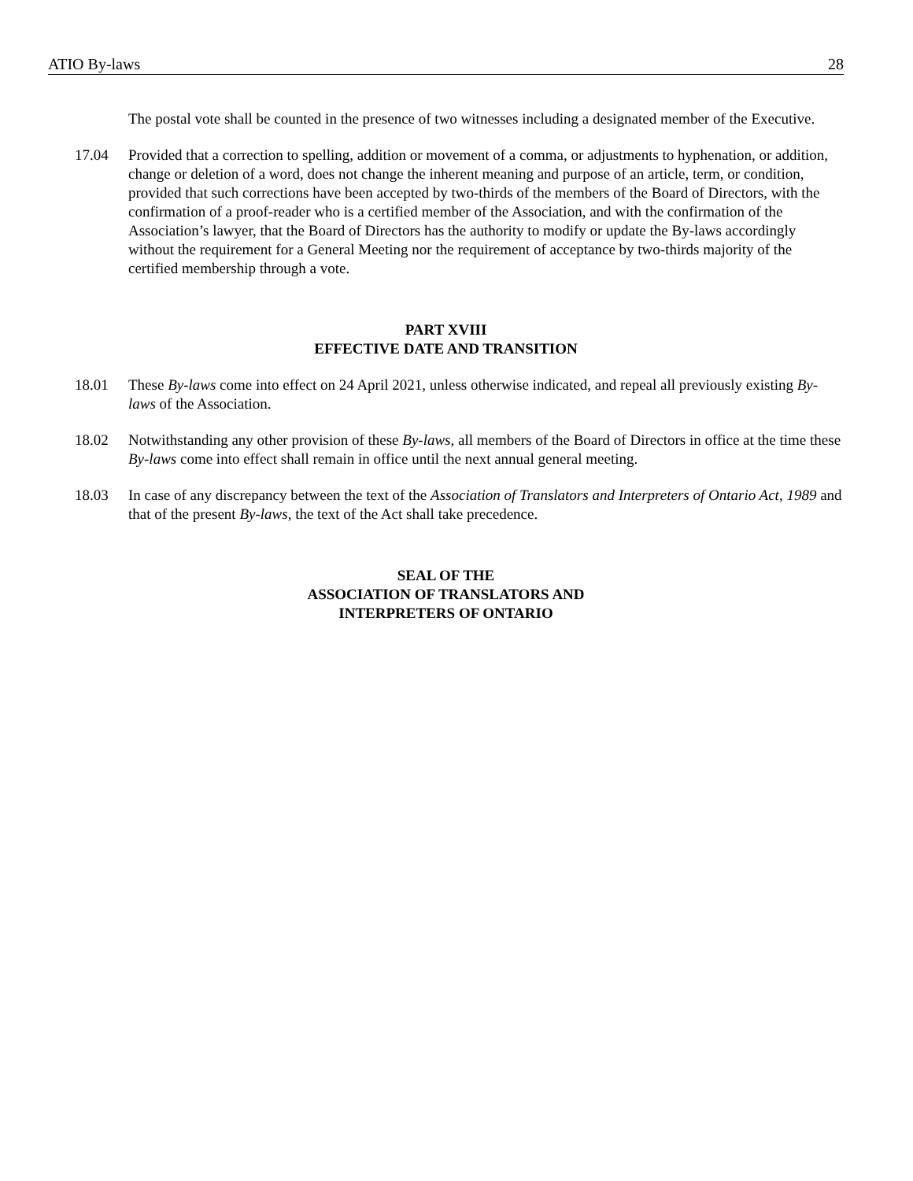ATIO By-laws 28
The postal vote shall be counted in the presence of two witnesses including a designated member of the Executive.
17.04 Provided that a correction to spelling, addition or movement of a comma, or adjustments to hyphenation, or addition, change or deletion of a word, does not change the inherent meaning and purpose of an article, term, or condition, provided that such corrections have been accepted by two-thirds of the members of the Board of Directors, with the confirmation of a proof-reader who is a certified member of the Association, and with the confirmation of the Association’s lawyer, that the Board of Directors has the authority to modify or update the By-laws accordingly without the requirement for a General Meeting nor the requirement of acceptance by two-thirds majority of the certified membership through a vote.
PART XVIII
EFFECTIVE DATE AND TRANSITION
18.01 These By-laws come into effect on 24 April 2021, unless otherwise indicated, and repeal all previously existing By-laws of the Association.
18.02 Notwithstanding any other provision of these By-laws, all members of the Board of Directors in office at the time these By-laws come into effect shall remain in office until the next annual general meeting.
18.03 In case of any discrepancy between the text of the Association of Translators and Interpreters of Ontario Act, 1989 and that of the present By-laws, the text of the Act shall take precedence.
SEAL OF THE
ASSOCIATION OF TRANSLATORS AND
INTERPRETERS OF ONTARIO